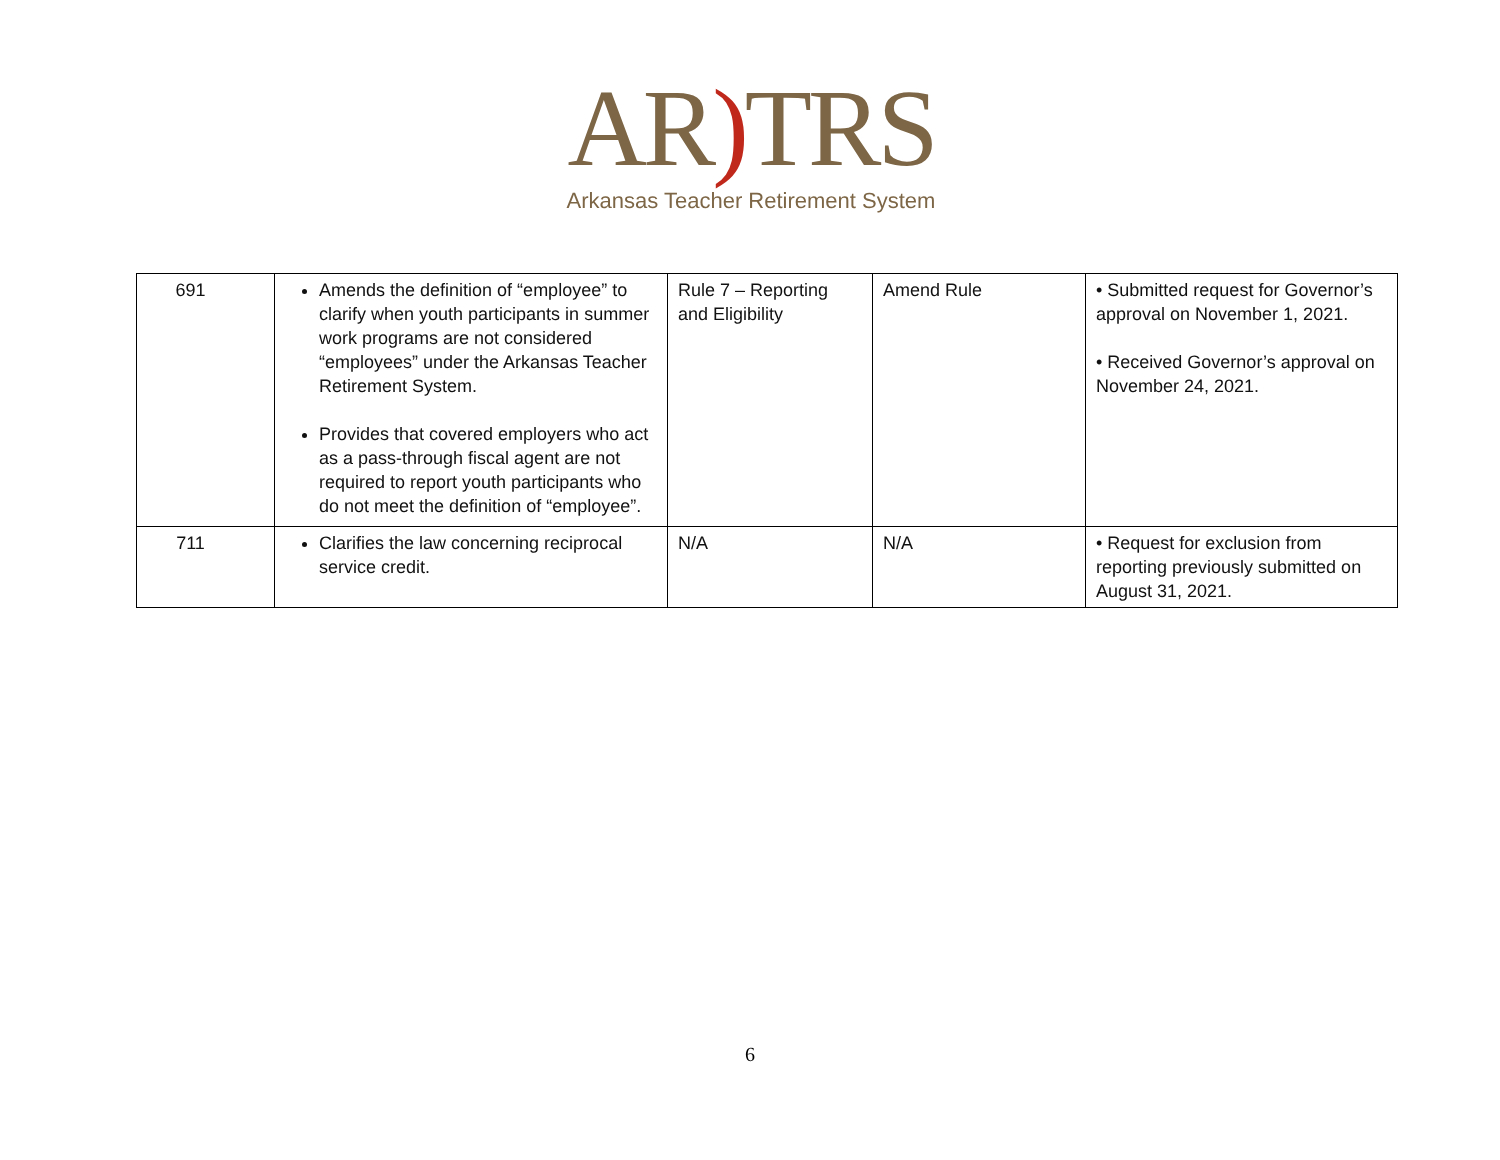AR) TRS
Arkansas Teacher Retirement System
| 691 | Amends the definition of “employee” to clarify when youth participants in summer work programs are not considered “employees” under the Arkansas Teacher Retirement System. Provides that covered employers who act as a pass-through fiscal agent are not required to report youth participants who do not meet the definition of “employee”. | Rule 7 – Reporting and Eligibility | Amend Rule | • Submitted request for Governor’s approval on November 1, 2021. • Received Governor’s approval on November 24, 2021. |
| 711 | Clarifies the law concerning reciprocal service credit. | N/A | N/A | • Request for exclusion from reporting previously submitted on August 31, 2021. |
6